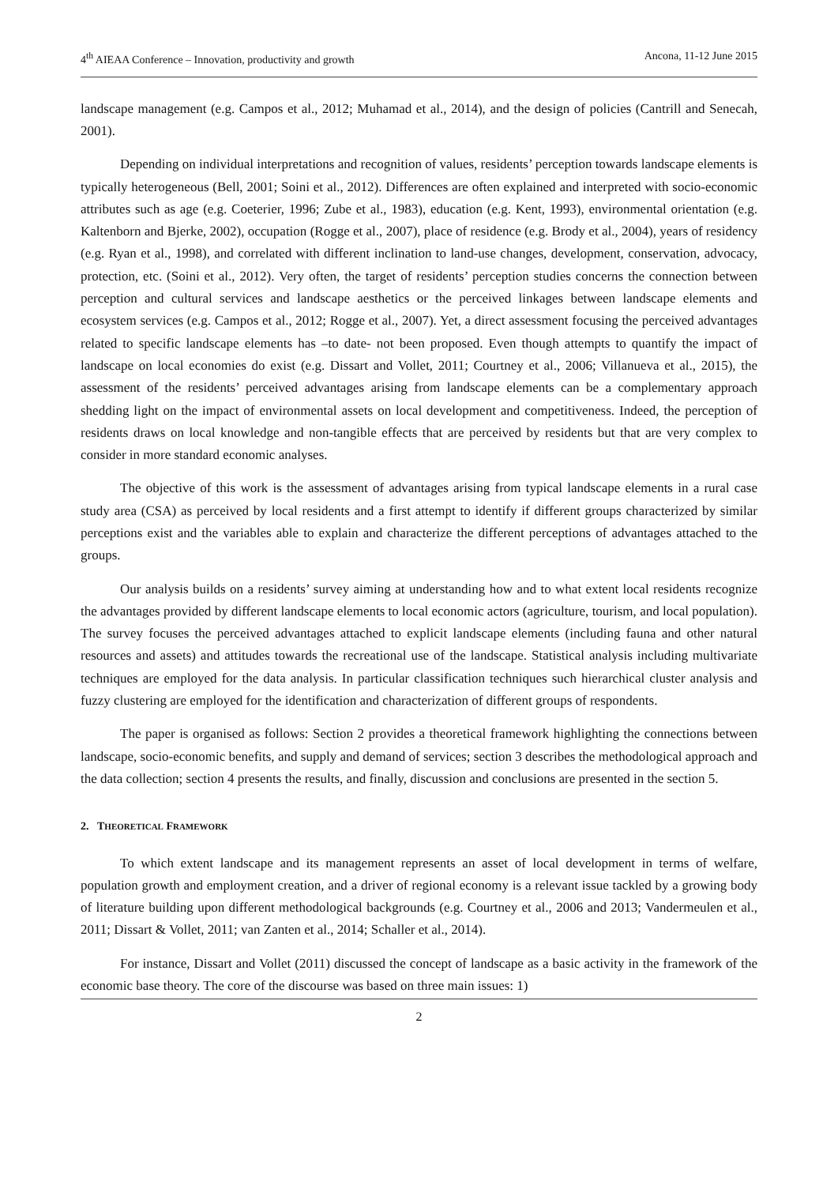4<sup>th</sup> AIEAA Conference – Innovation, productivity and growth Ancona, 11-12 June 2015
landscape management (e.g. Campos et al., 2012; Muhamad et al., 2014), and the design of policies (Cantrill and Senecah, 2001).
Depending on individual interpretations and recognition of values, residents’ perception towards landscape elements is typically heterogeneous (Bell, 2001; Soini et al., 2012). Differences are often explained and interpreted with socio-economic attributes such as age (e.g. Coeterier, 1996; Zube et al., 1983), education (e.g. Kent, 1993), environmental orientation (e.g. Kaltenborn and Bjerke, 2002), occupation (Rogge et al., 2007), place of residence (e.g. Brody et al., 2004), years of residency (e.g. Ryan et al., 1998), and correlated with different inclination to land-use changes, development, conservation, advocacy, protection, etc. (Soini et al., 2012). Very often, the target of residents’ perception studies concerns the connection between perception and cultural services and landscape aesthetics or the perceived linkages between landscape elements and ecosystem services (e.g. Campos et al., 2012; Rogge et al., 2007). Yet, a direct assessment focusing the perceived advantages related to specific landscape elements has –to date- not been proposed. Even though attempts to quantify the impact of landscape on local economies do exist (e.g. Dissart and Vollet, 2011; Courtney et al., 2006; Villanueva et al., 2015), the assessment of the residents’ perceived advantages arising from landscape elements can be a complementary approach shedding light on the impact of environmental assets on local development and competitiveness. Indeed, the perception of residents draws on local knowledge and non-tangible effects that are perceived by residents but that are very complex to consider in more standard economic analyses.
The objective of this work is the assessment of advantages arising from typical landscape elements in a rural case study area (CSA) as perceived by local residents and a first attempt to identify if different groups characterized by similar perceptions exist and the variables able to explain and characterize the different perceptions of advantages attached to the groups.
Our analysis builds on a residents’ survey aiming at understanding how and to what extent local residents recognize the advantages provided by different landscape elements to local economic actors (agriculture, tourism, and local population). The survey focuses the perceived advantages attached to explicit landscape elements (including fauna and other natural resources and assets) and attitudes towards the recreational use of the landscape. Statistical analysis including multivariate techniques are employed for the data analysis. In particular classification techniques such hierarchical cluster analysis and fuzzy clustering are employed for the identification and characterization of different groups of respondents.
The paper is organised as follows: Section 2 provides a theoretical framework highlighting the connections between landscape, socio-economic benefits, and supply and demand of services; section 3 describes the methodological approach and the data collection; section 4 presents the results, and finally, discussion and conclusions are presented in the section 5.
2. THEORETICAL FRAMEWORK
To which extent landscape and its management represents an asset of local development in terms of welfare, population growth and employment creation, and a driver of regional economy is a relevant issue tackled by a growing body of literature building upon different methodological backgrounds (e.g. Courtney et al., 2006 and 2013; Vandermeulen et al., 2011; Dissart & Vollet, 2011; van Zanten et al., 2014; Schaller et al., 2014).
For instance, Dissart and Vollet (2011) discussed the concept of landscape as a basic activity in the framework of the economic base theory. The core of the discourse was based on three main issues: 1)
2